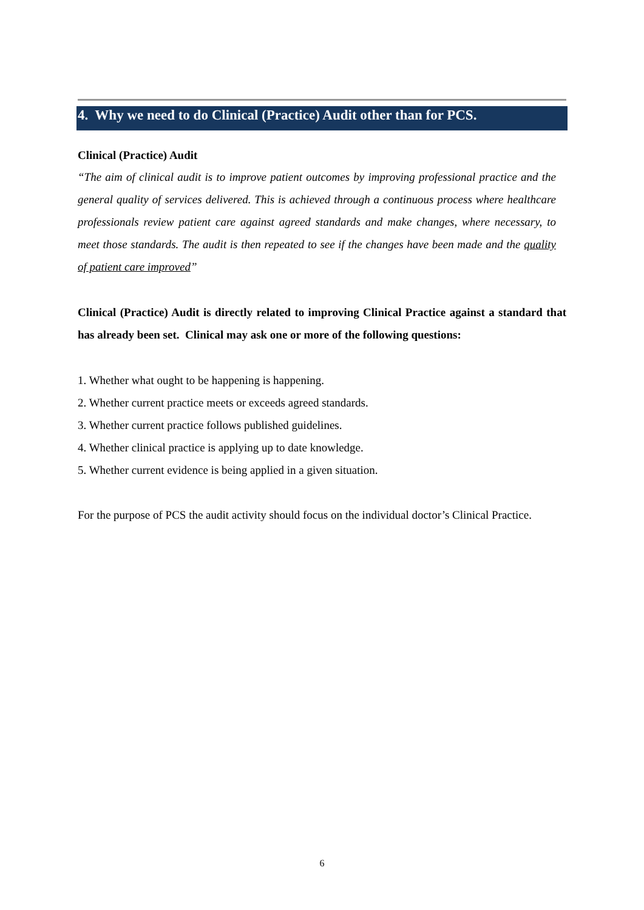4. Why we need to do Clinical (Practice) Audit other than for PCS.
Clinical (Practice) Audit
“The aim of clinical audit is to improve patient outcomes by improving professional practice and the general quality of services delivered. This is achieved through a continuous process where healthcare professionals review patient care against agreed standards and make changes, where necessary, to meet those standards. The audit is then repeated to see if the changes have been made and the quality of patient care improved”
Clinical (Practice) Audit is directly related to improving Clinical Practice against a standard that has already been set. Clinical may ask one or more of the following questions:
1. Whether what ought to be happening is happening.
2. Whether current practice meets or exceeds agreed standards.
3. Whether current practice follows published guidelines.
4. Whether clinical practice is applying up to date knowledge.
5. Whether current evidence is being applied in a given situation.
For the purpose of PCS the audit activity should focus on the individual doctor’s Clinical Practice.
6